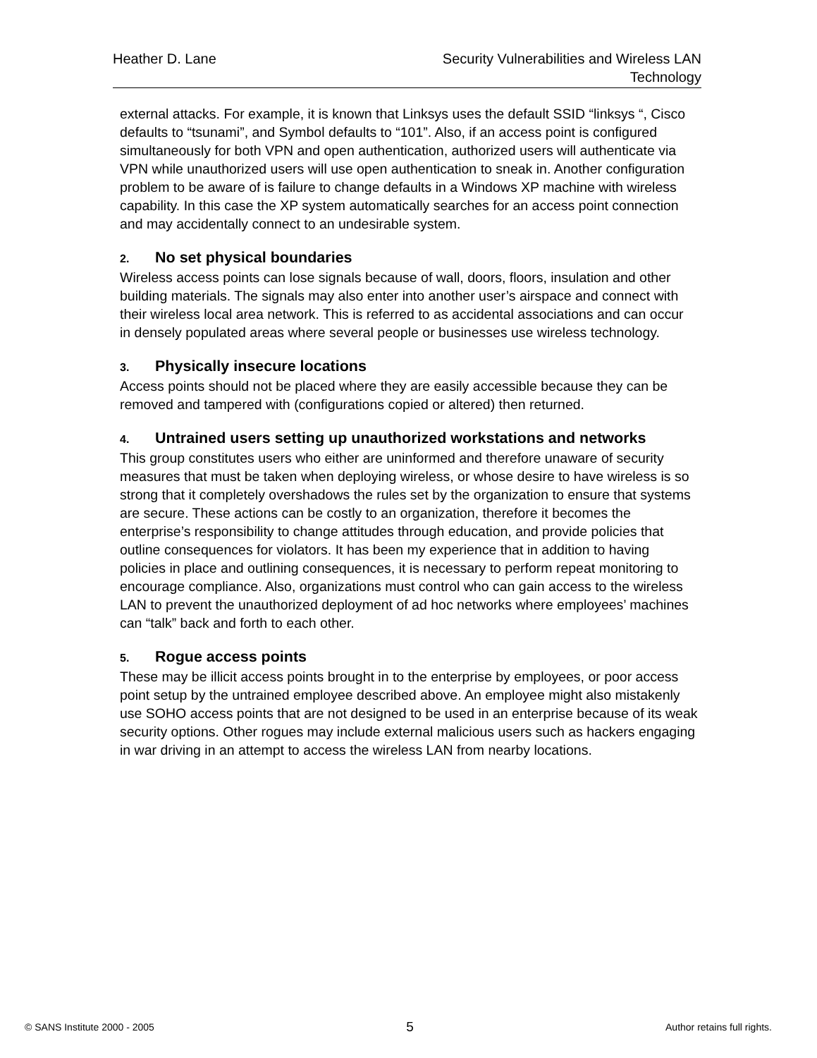Heather D. Lane Security Vulnerabilities and Wireless LAN
Technology
external attacks. For example, it is known that Linksys uses the default SSID “linksys “, Cisco defaults to “tsunami”, and Symbol defaults to “101”. Also, if an access point is configured simultaneously for both VPN and open authentication, authorized users will authenticate via VPN while unauthorized users will use open authentication to sneak in. Another configuration problem to be aware of is failure to change defaults in a Windows XP machine with wireless capability. In this case the XP system automatically searches for an access point connection and may accidentally connect to an undesirable system.
2. No set physical boundaries
Wireless access points can lose signals because of wall, doors, floors, insulation and other building materials. The signals may also enter into another user’s airspace and connect with their wireless local area network. This is referred to as accidental associations and can occur in densely populated areas where several people or businesses use wireless technology.
3. Physically insecure locations
Access points should not be placed where they are easily accessible because they can be removed and tampered with (configurations copied or altered) then returned.
4. Untrained users setting up unauthorized workstations and networks
This group constitutes users who either are uninformed and therefore unaware of security measures that must be taken when deploying wireless, or whose desire to have wireless is so strong that it completely overshadows the rules set by the organization to ensure that systems are secure. These actions can be costly to an organization, therefore it becomes the enterprise’s responsibility to change attitudes through education, and provide policies that outline consequences for violators. It has been my experience that in addition to having policies in place and outlining consequences, it is necessary to perform repeat monitoring to encourage compliance. Also, organizations must control who can gain access to the wireless LAN to prevent the unauthorized deployment of ad hoc networks where employees’ machines can “talk” back and forth to each other.
5. Rogue access points
These may be illicit access points brought in to the enterprise by employees, or poor access point setup by the untrained employee described above. An employee might also mistakenly use SOHO access points that are not designed to be used in an enterprise because of its weak security options. Other rogues may include external malicious users such as hackers engaging in war driving in an attempt to access the wireless LAN from nearby locations.
© SANS Institute 2000 - 2005
5
Author retains full rights.